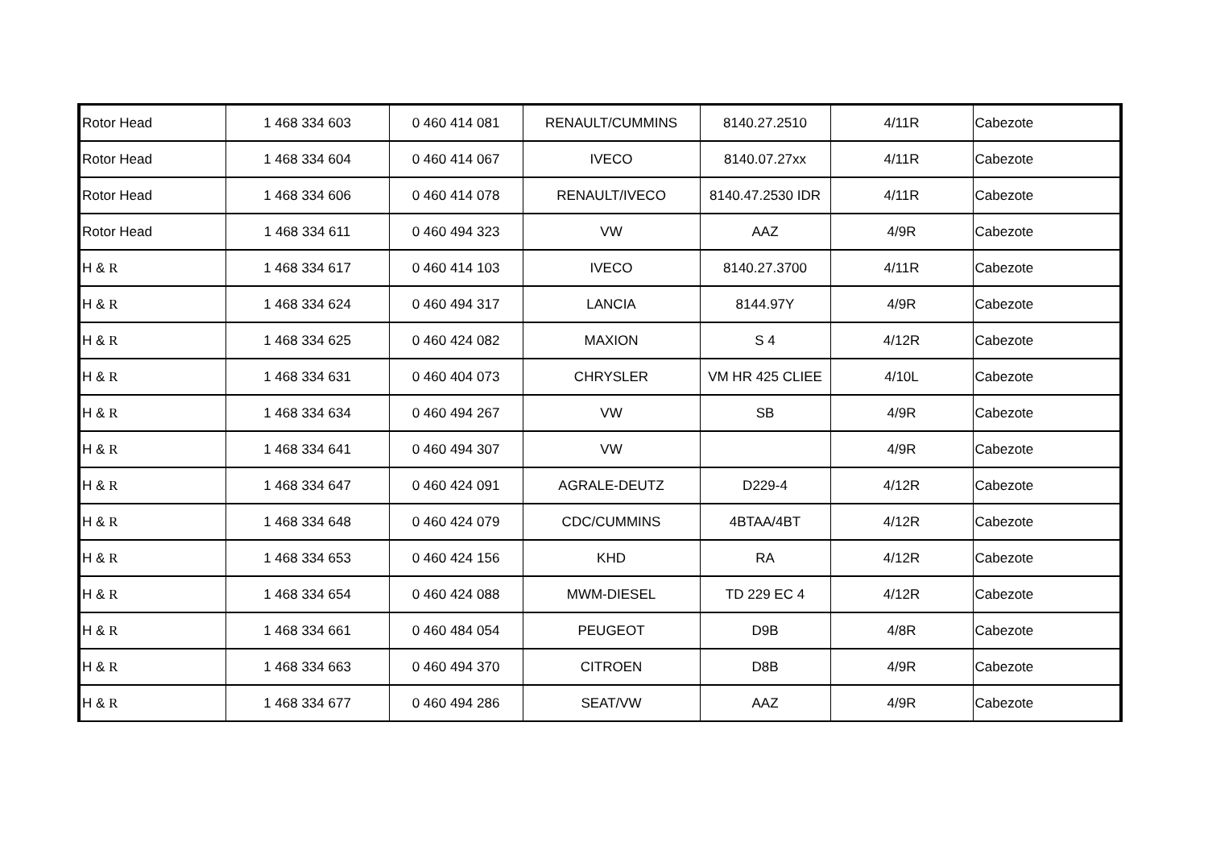| Rotor Head | 1 468 334 603 | 0 460 414 081 | RENAULT/CUMMINS | 8140.27.2510 | 4/11R | Cabezote |
| Rotor Head | 1 468 334 604 | 0 460 414 067 | IVECO | 8140.07.27xx | 4/11R | Cabezote |
| Rotor Head | 1 468 334 606 | 0 460 414 078 | RENAULT/IVECO | 8140.47.2530 IDR | 4/11R | Cabezote |
| Rotor Head | 1 468 334 611 | 0 460 494 323 | VW | AAZ | 4/9R | Cabezote |
| H & R | 1 468 334 617 | 0 460 414 103 | IVECO | 8140.27.3700 | 4/11R | Cabezote |
| H & R | 1 468 334 624 | 0 460 494 317 | LANCIA | 8144.97Y | 4/9R | Cabezote |
| H & R | 1 468 334 625 | 0 460 424 082 | MAXION | S 4 | 4/12R | Cabezote |
| H & R | 1 468 334 631 | 0 460 404 073 | CHRYSLER | VM HR 425 CLIEE | 4/10L | Cabezote |
| H & R | 1 468 334 634 | 0 460 494 267 | VW | SB | 4/9R | Cabezote |
| H & R | 1 468 334 641 | 0 460 494 307 | VW | | 4/9R | Cabezote |
| H & R | 1 468 334 647 | 0 460 424 091 | AGRALE-DEUTZ | D229-4 | 4/12R | Cabezote |
| H & R | 1 468 334 648 | 0 460 424 079 | CDC/CUMMINS | 4BTAA/4BT | 4/12R | Cabezote |
| H & R | 1 468 334 653 | 0 460 424 156 | KHD | RA | 4/12R | Cabezote |
| H & R | 1 468 334 654 | 0 460 424 088 | MWM-DIESEL | TD 229 EC 4 | 4/12R | Cabezote |
| H & R | 1 468 334 661 | 0 460 484 054 | PEUGEOT | D9B | 4/8R | Cabezote |
| H & R | 1 468 334 663 | 0 460 494 370 | CITROEN | D8B | 4/9R | Cabezote |
| H & R | 1 468 334 677 | 0 460 494 286 | SEAT/VW | AAZ | 4/9R | Cabezote |